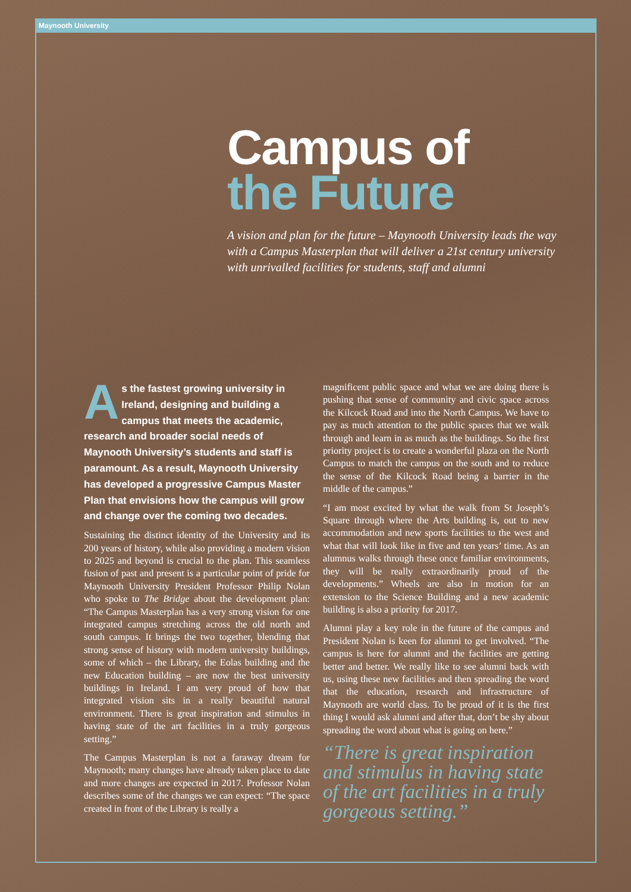Maynooth University
Campus of
the Future
A vision and plan for the future – Maynooth University leads the way with a Campus Masterplan that will deliver a 21st century university with unrivalled facilities for students, staff and alumni
As the fastest growing university in Ireland, designing and building a campus that meets the academic, research and broader social needs of Maynooth University’s students and staff is paramount. As a result, Maynooth University has developed a progressive Campus Master Plan that envisions how the campus will grow and change over the coming two decades.
Sustaining the distinct identity of the University and its 200 years of history, while also providing a modern vision to 2025 and beyond is crucial to the plan. This seamless fusion of past and present is a particular point of pride for Maynooth University President Professor Philip Nolan who spoke to The Bridge about the development plan: “The Campus Masterplan has a very strong vision for one integrated campus stretching across the old north and south campus. It brings the two together, blending that strong sense of history with modern university buildings, some of which – the Library, the Eolas building and the new Education building – are now the best university buildings in Ireland. I am very proud of how that integrated vision sits in a really beautiful natural environment. There is great inspiration and stimulus in having state of the art facilities in a truly gorgeous setting.”
The Campus Masterplan is not a faraway dream for Maynooth; many changes have already taken place to date and more changes are expected in 2017. Professor Nolan describes some of the changes we can expect: “The space created in front of the Library is really a
magnificent public space and what we are doing there is pushing that sense of community and civic space across the Kilcock Road and into the North Campus. We have to pay as much attention to the public spaces that we walk through and learn in as much as the buildings. So the first priority project is to create a wonderful plaza on the North Campus to match the campus on the south and to reduce the sense of the Kilcock Road being a barrier in the middle of the campus.”
“I am most excited by what the walk from St Joseph’s Square through where the Arts building is, out to new accommodation and new sports facilities to the west and what that will look like in five and ten years’ time. As an alumnus walks through these once familiar environments, they will be really extraordinarily proud of the developments.” Wheels are also in motion for an extension to the Science Building and a new academic building is also a priority for 2017.
Alumni play a key role in the future of the campus and President Nolan is keen for alumni to get involved. “The campus is here for alumni and the facilities are getting better and better. We really like to see alumni back with us, using these new facilities and then spreading the word that the education, research and infrastructure of Maynooth are world class. To be proud of it is the first thing I would ask alumni and after that, don’t be shy about spreading the word about what is going on here.”
“There is great inspiration and stimulus in having state of the art facilities in a truly gorgeous setting.”